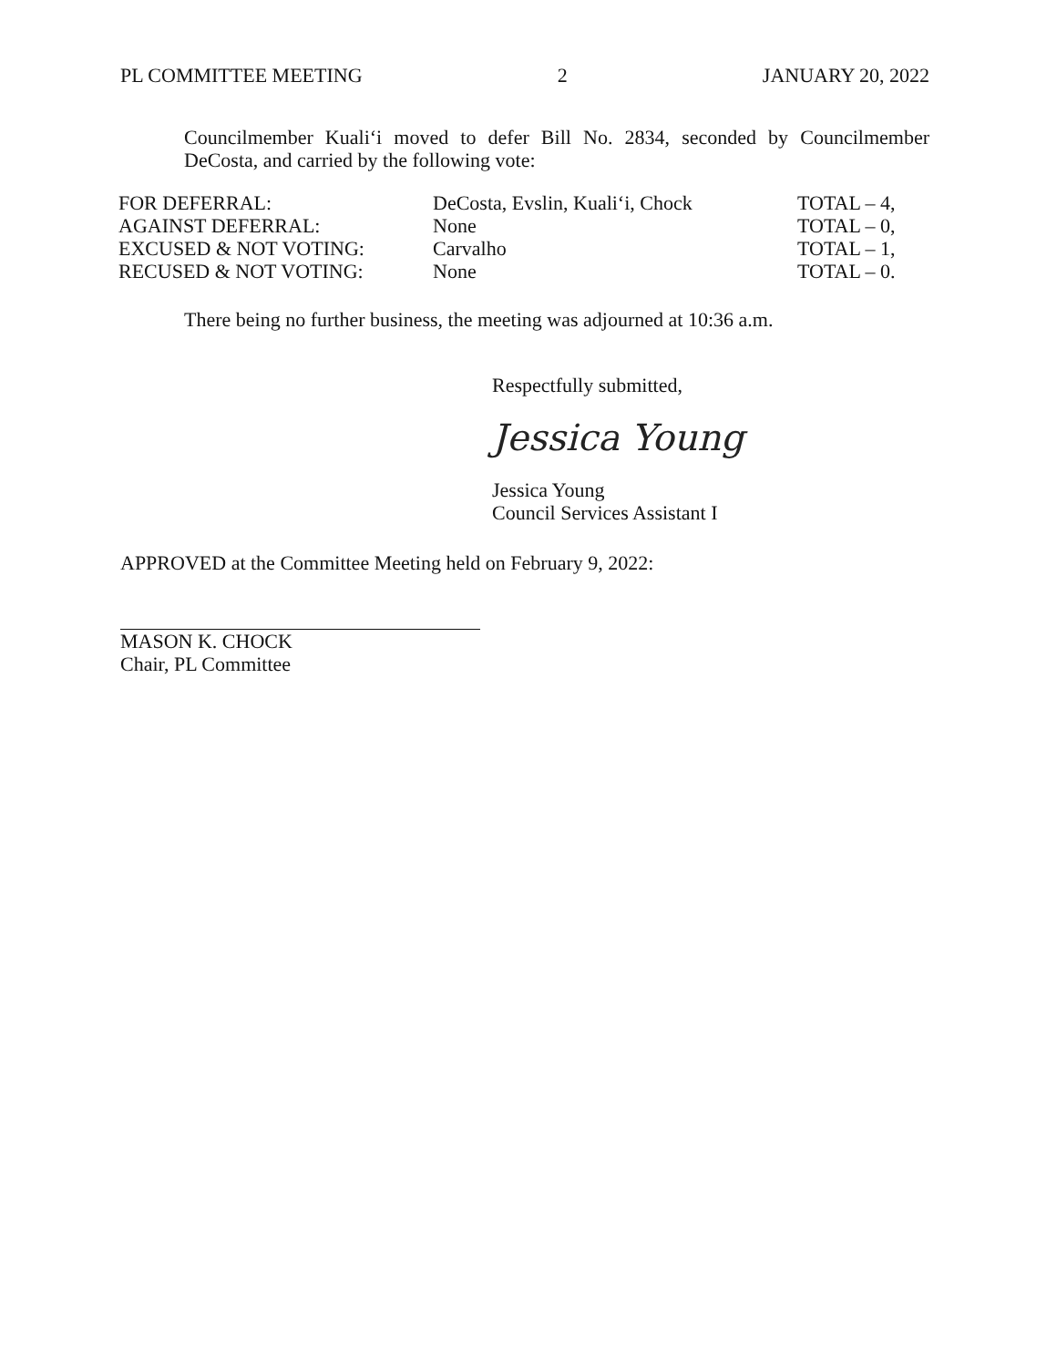PL COMMITTEE MEETING 2 JANUARY 20, 2022
Councilmember Kuali‘i moved to defer Bill No. 2834, seconded by Councilmember DeCosta, and carried by the following vote:
| FOR DEFERRAL: | DeCosta, Evslin, Kuali‘i, Chock | TOTAL – 4, |
| AGAINST DEFERRAL: | None | TOTAL – 0, |
| EXCUSED & NOT VOTING: | Carvalho | TOTAL – 1, |
| RECUSED & NOT VOTING: | None | TOTAL – 0. |
There being no further business, the meeting was adjourned at 10:36 a.m.
Respectfully submitted,
Jessica Young
Jessica Young
Council Services Assistant I
APPROVED at the Committee Meeting held on February 9, 2022:
MASON K. CHOCK
Chair, PL Committee